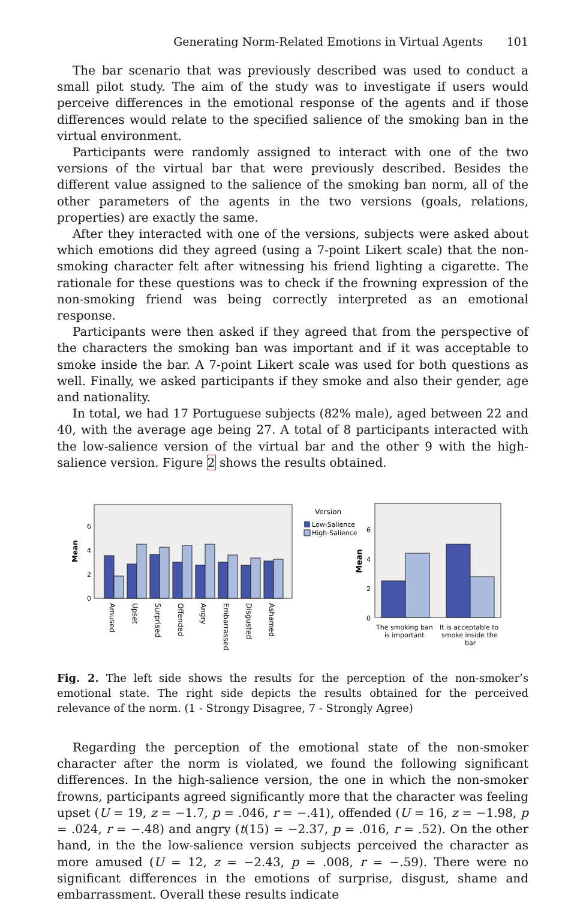Generating Norm-Related Emotions in Virtual Agents 101
The bar scenario that was previously described was used to conduct a small pilot study. The aim of the study was to investigate if users would perceive differences in the emotional response of the agents and if those differences would relate to the specified salience of the smoking ban in the virtual environment.
Participants were randomly assigned to interact with one of the two versions of the virtual bar that were previously described. Besides the different value assigned to the salience of the smoking ban norm, all of the other parameters of the agents in the two versions (goals, relations, properties) are exactly the same.
After they interacted with one of the versions, subjects were asked about which emotions did they agreed (using a 7-point Likert scale) that the non-smoking character felt after witnessing his friend lighting a cigarette. The rationale for these questions was to check if the frowning expression of the non-smoking friend was being correctly interpreted as an emotional response.
Participants were then asked if they agreed that from the perspective of the characters the smoking ban was important and if it was acceptable to smoke inside the bar. A 7-point Likert scale was used for both questions as well. Finally, we asked participants if they smoke and also their gender, age and nationality.
In total, we had 17 Portuguese subjects (82% male), aged between 22 and 40, with the average age being 27. A total of 8 participants interacted with the low-salience version of the virtual bar and the other 9 with the high-salience version. Figure 2 shows the results obtained.
Mean
6
4
2
0
Amused
Upset
Surprised
Offended
Angry
Embarrassed
Disgusted
Ashamed
Version
Low-Salience
High-Salience
Mean
6
4
2
0
The smoking ban
is important
It is acceptable to
smoke inside the
bar
Fig. 2. The left side shows the results for the perception of the non-smoker’s emotional state. The right side depicts the results obtained for the perceived relevance of the norm. (1 - Strongy Disagree, 7 - Strongly Agree)
Regarding the perception of the emotional state of the non-smoker character after the norm is violated, we found the following significant differences. In the high-salience version, the one in which the non-smoker frowns, participants agreed significantly more that the character was feeling upset (U = 19, z = −1.7, p = .046, r = −.41), offended (U = 16, z = −1.98, p = .024, r = −.48) and angry (t(15) = −2.37, p = .016, r = .52). On the other hand, in the the low-salience version subjects perceived the character as more amused (U = 12, z = −2.43, p = .008, r = −.59). There were no significant differences in the emotions of surprise, disgust, shame and embarrassment. Overall these results indicate